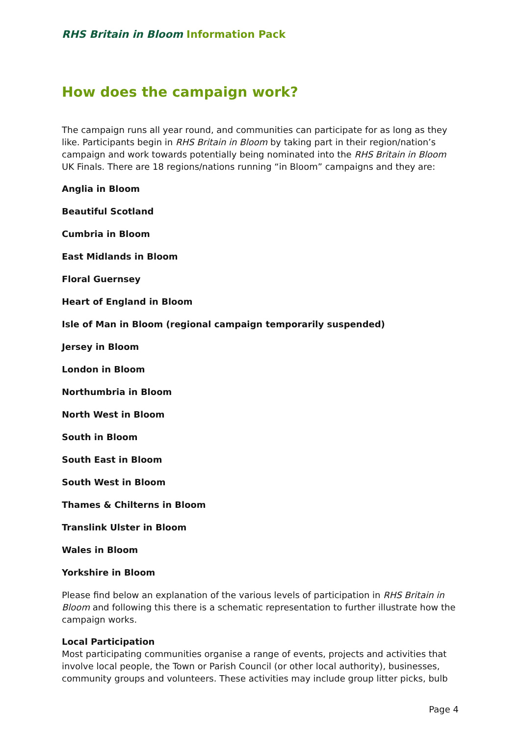RHS Britain in Bloom Information Pack
How does the campaign work?
The campaign runs all year round, and communities can participate for as long as they like. Participants begin in RHS Britain in Bloom by taking part in their region/nation’s campaign and work towards potentially being nominated into the RHS Britain in Bloom UK Finals. There are 18 regions/nations running “in Bloom” campaigns and they are:
Anglia in Bloom
Beautiful Scotland
Cumbria in Bloom
East Midlands in Bloom
Floral Guernsey
Heart of England in Bloom
Isle of Man in Bloom (regional campaign temporarily suspended)
Jersey in Bloom
London in Bloom
Northumbria in Bloom
North West in Bloom
South in Bloom
South East in Bloom
South West in Bloom
Thames & Chilterns in Bloom
Translink Ulster in Bloom
Wales in Bloom
Yorkshire in Bloom
Please find below an explanation of the various levels of participation in RHS Britain in Bloom and following this there is a schematic representation to further illustrate how the campaign works.
Local Participation
Most participating communities organise a range of events, projects and activities that involve local people, the Town or Parish Council (or other local authority), businesses, community groups and volunteers. These activities may include group litter picks, bulb
Page 4